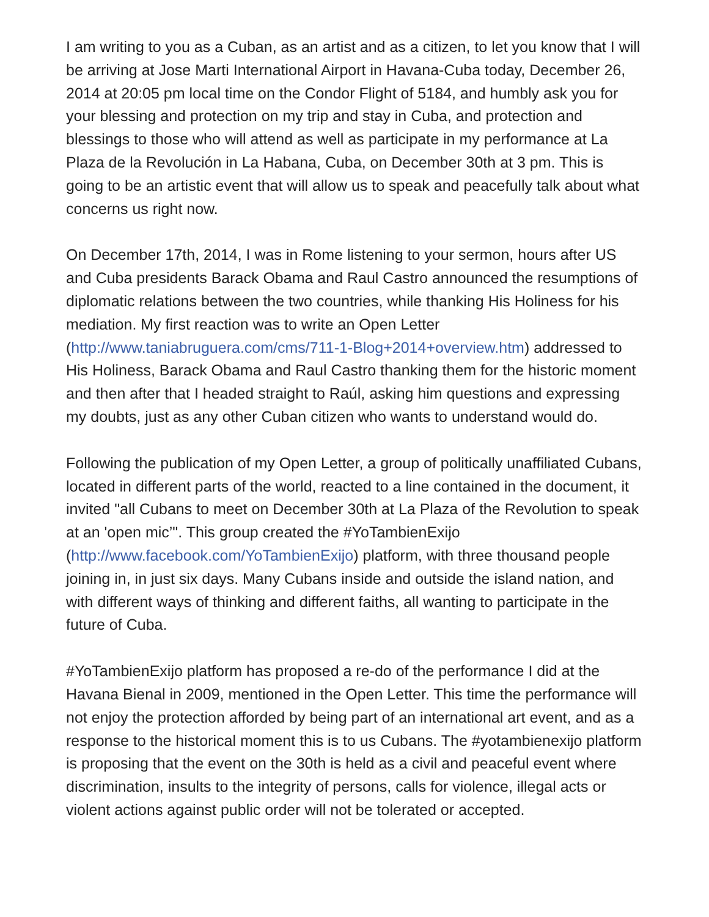I am writing to you as a Cuban, as an artist and as a citizen, to let you know that I will be arriving at Jose Marti International Airport in Havana-Cuba today, December 26, 2014 at 20:05 pm local time on the Condor Flight of 5184, and humbly ask you for your blessing and protection on my trip and stay in Cuba, and protection and blessings to those who will attend as well as participate in my performance at La Plaza de la Revolución in La Habana, Cuba, on December 30th at 3 pm. This is going to be an artistic event that will allow us to speak and peacefully talk about what concerns us right now.
On December 17th, 2014, I was in Rome listening to your sermon, hours after US and Cuba presidents Barack Obama and Raul Castro announced the resumptions of diplomatic relations between the two countries, while thanking His Holiness for his mediation. My first reaction was to write an Open Letter (http://www.taniabruguera.com/cms/711-1-Blog+2014+overview.htm) addressed to His Holiness, Barack Obama and Raul Castro thanking them for the historic moment and then after that I headed straight to Raúl, asking him questions and expressing my doubts, just as any other Cuban citizen who wants to understand would do.
Following the publication of my Open Letter, a group of politically unaffiliated Cubans, located in different parts of the world, reacted to a line contained in the document, it invited "all Cubans to meet on December 30th at La Plaza of the Revolution to speak at an 'open mic’". This group created the #YoTambienExijo (http://www.facebook.com/YoTambienExijo) platform, with three thousand people joining in, in just six days. Many Cubans inside and outside the island nation, and with different ways of thinking and different faiths, all wanting to participate in the future of Cuba.
#YoTambienExijo platform has proposed a re-do of the performance I did at the Havana Bienal in 2009, mentioned in the Open Letter. This time the performance will not enjoy the protection afforded by being part of an international art event, and as a response to the historical moment this is to us Cubans. The #yotambienexijo platform is proposing that the event on the 30th is held as a civil and peaceful event where discrimination, insults to the integrity of persons, calls for violence, illegal acts or violent actions against public order will not be tolerated or accepted.